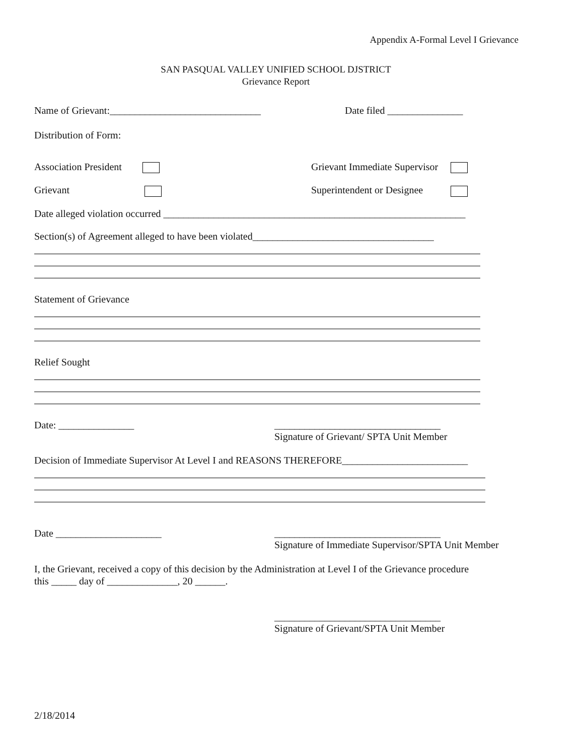Appendix A-Formal Level I Grievance
SAN PASQUAL VALLEY UNIFIED SCHOOL DJSTRICT Grievance Report
Name of Grievant:______________________________ Date filed _______________
Distribution of Form:
Association President Grievant Immediate Supervisor
Grievant Superintendent or Designee
Date alleged violation occurred ____________________________________________________________
Section(s) of Agreement alleged to have been violated____________________________________
Statement of Grievance
Relief Sought
Date: _______________ _________________________________
Signature of Grievant/ SPTA Unit Member
Decision of Immediate Supervisor At Level I and REASONS THEREFORE_________________________
Date _____________________ _________________________________
Signature of Immediate Supervisor/SPTA Unit Member
I, the Grievant, received a copy of this decision by the Administration at Level I of the Grievance procedure this _____ day of ______________, 20 ______.
_________________________________
Signature of Grievant/SPTA Unit Member
2/18/2014